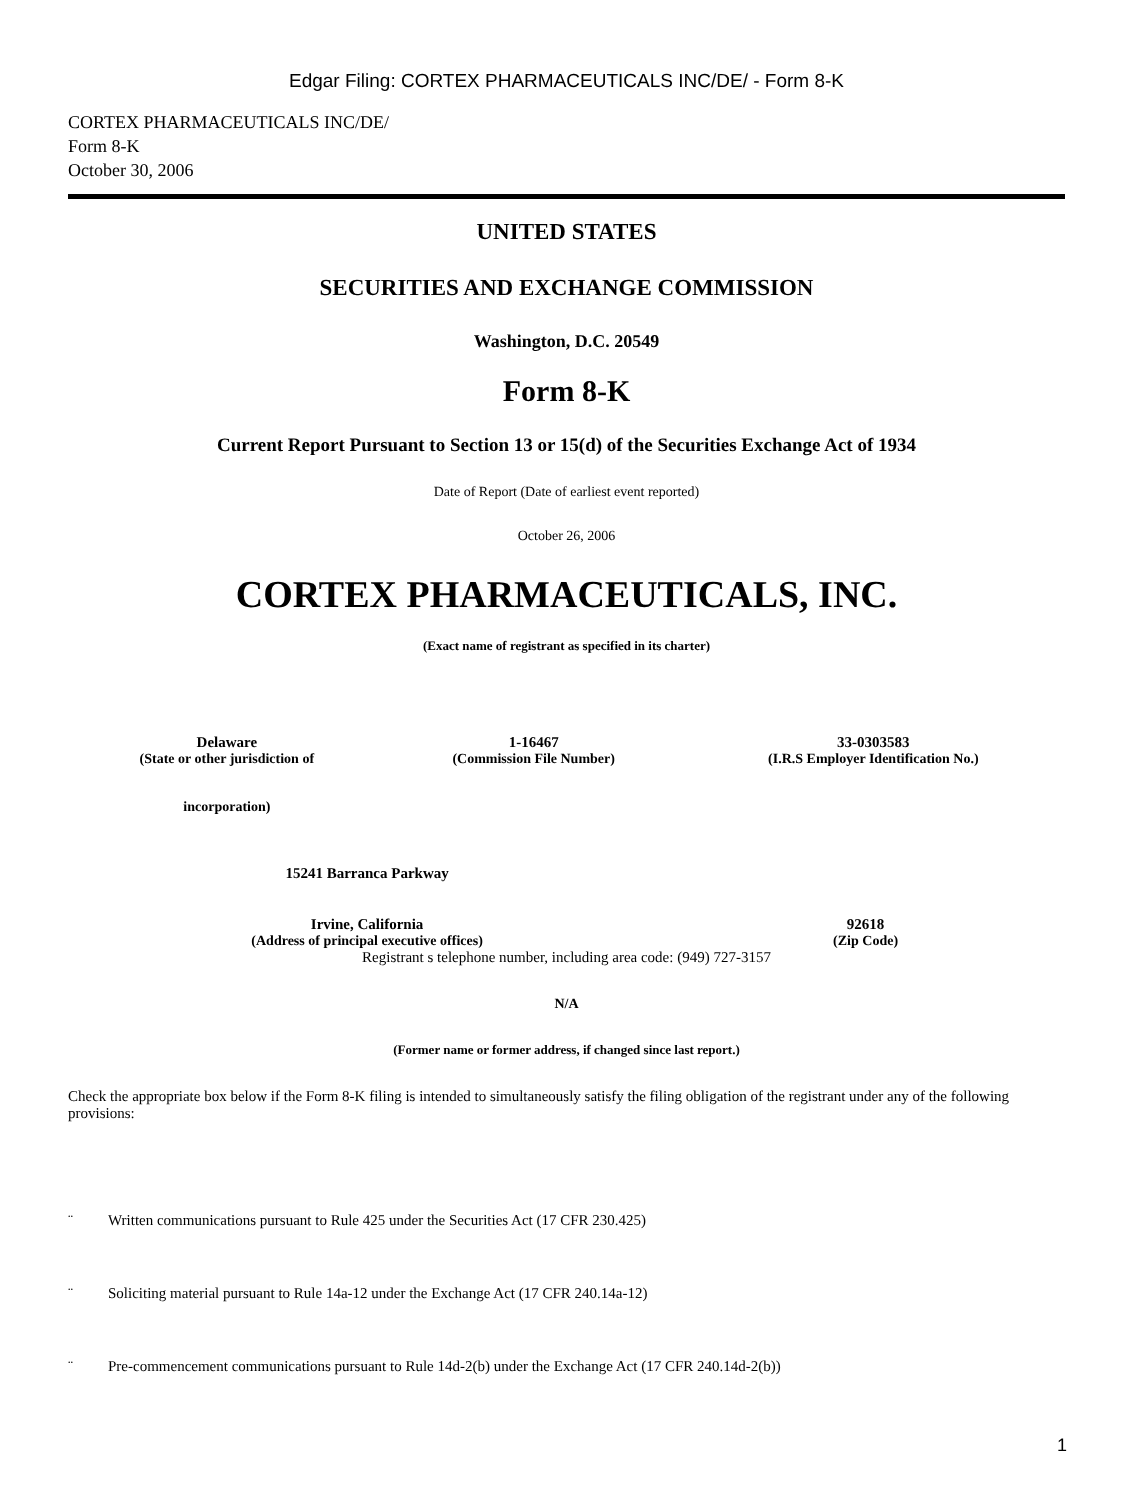Edgar Filing: CORTEX PHARMACEUTICALS INC/DE/ - Form 8-K
CORTEX PHARMACEUTICALS INC/DE/
Form 8-K
October 30, 2006
UNITED STATES
SECURITIES AND EXCHANGE COMMISSION
Washington, D.C. 20549
Form 8-K
Current Report Pursuant to Section 13 or 15(d) of the Securities Exchange Act of 1934
Date of Report (Date of earliest event reported)
October 26, 2006
CORTEX PHARMACEUTICALS, INC.
(Exact name of registrant as specified in its charter)
| Delaware | 1-16467 | 33-0303583 |
| (State or other jurisdiction of incorporation) | (Commission File Number) | (I.R.S Employer Identification No.) |
| 15241 Barranca Parkway Irvine, California | 92618 |
| (Address of principal executive offices) | (Zip Code) |
Registrant s telephone number, including area code: (949) 727-3157
N/A
(Former name or former address, if changed since last report.)
Check the appropriate box below if the Form 8-K filing is intended to simultaneously satisfy the filing obligation of the registrant under any of the following provisions:
¨ Written communications pursuant to Rule 425 under the Securities Act (17 CFR 230.425)
¨ Soliciting material pursuant to Rule 14a-12 under the Exchange Act (17 CFR 240.14a-12)
¨ Pre-commencement communications pursuant to Rule 14d-2(b) under the Exchange Act (17 CFR 240.14d-2(b))
1